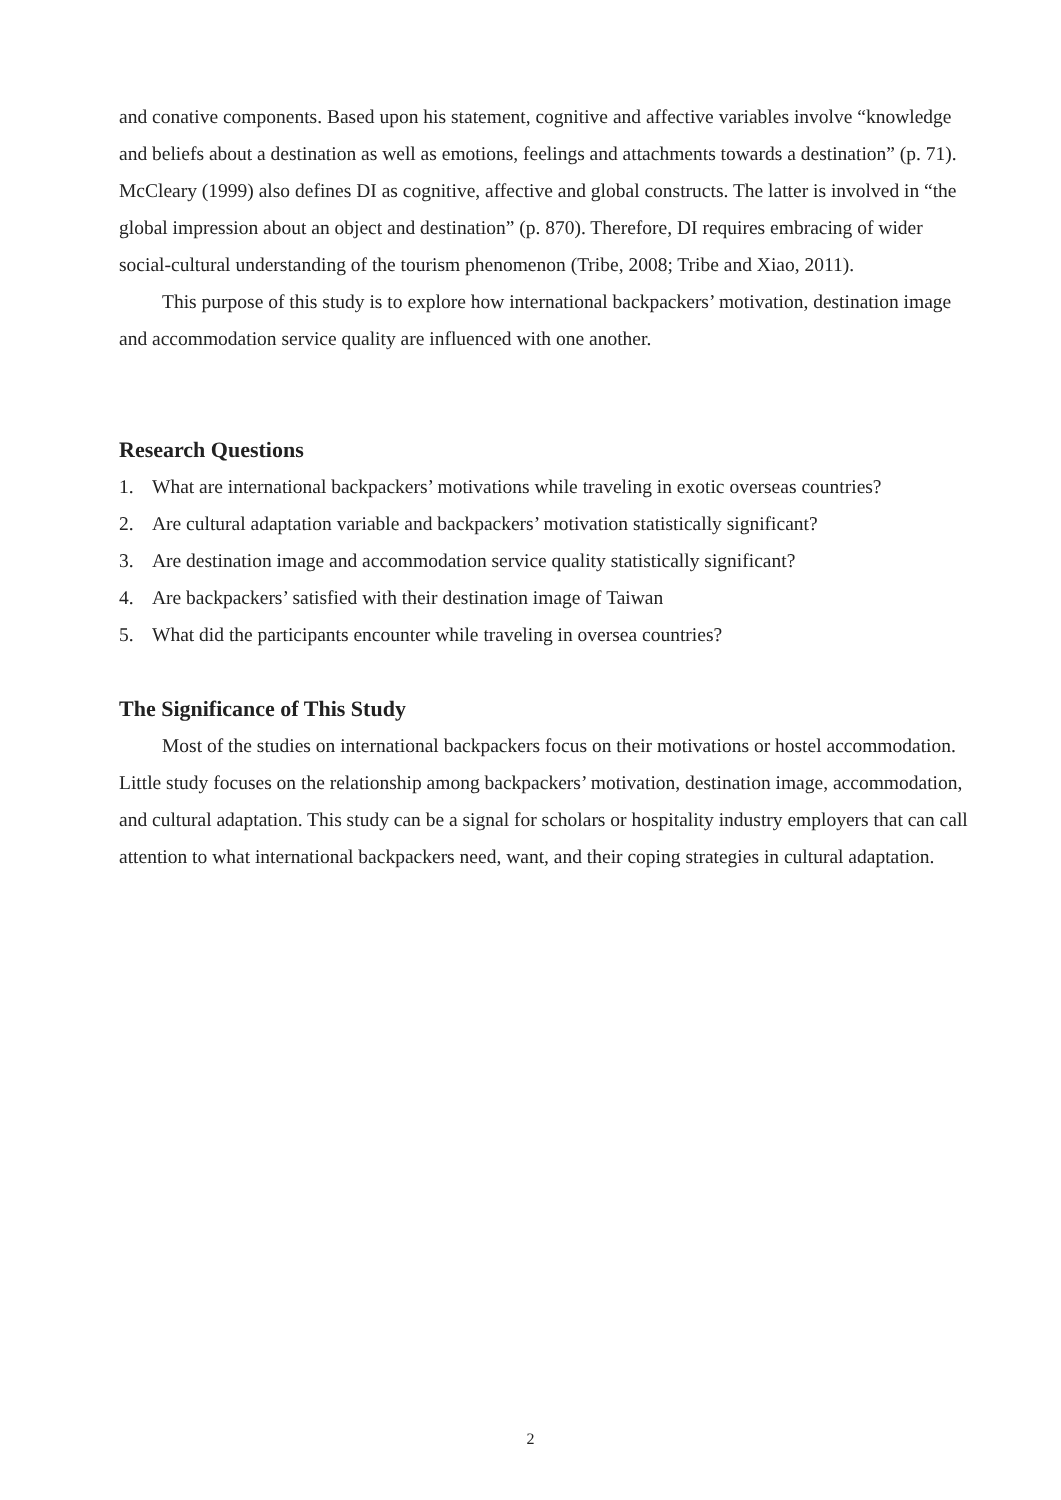and conative components. Based upon his statement, cognitive and affective variables involve “knowledge and beliefs about a destination as well as emotions, feelings and attachments towards a destination” (p. 71). McCleary (1999) also defines DI as cognitive, affective and global constructs. The latter is involved in “the global impression about an object and destination” (p. 870). Therefore, DI requires embracing of wider social-cultural understanding of the tourism phenomenon (Tribe, 2008; Tribe and Xiao, 2011).
This purpose of this study is to explore how international backpackers’ motivation, destination image and accommodation service quality are influenced with one another.
Research Questions
1. What are international backpackers’ motivations while traveling in exotic overseas countries?
2. Are cultural adaptation variable and backpackers’ motivation statistically significant?
3. Are destination image and accommodation service quality statistically significant?
4. Are backpackers’ satisfied with their destination image of Taiwan
5. What did the participants encounter while traveling in oversea countries?
The Significance of This Study
Most of the studies on international backpackers focus on their motivations or hostel accommodation. Little study focuses on the relationship among backpackers’ motivation, destination image, accommodation, and cultural adaptation. This study can be a signal for scholars or hospitality industry employers that can call attention to what international backpackers need, want, and their coping strategies in cultural adaptation.
2